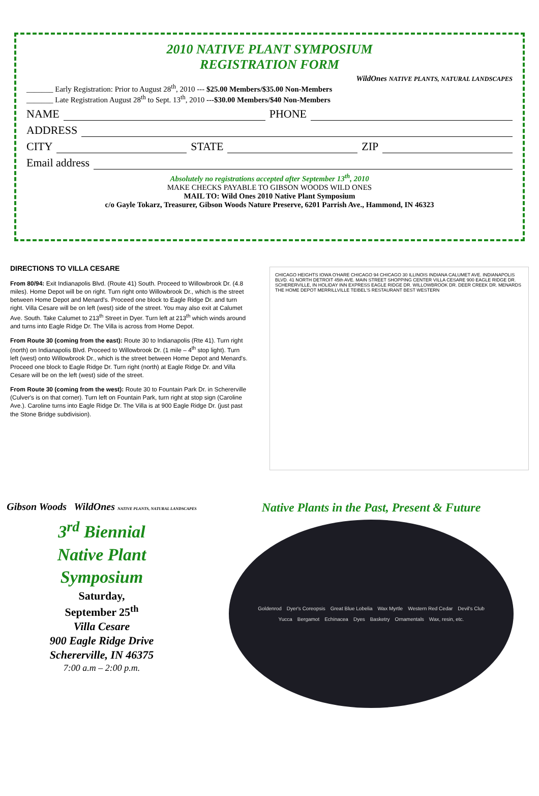2010 NATIVE PLANT SYMPOSIUM
REGISTRATION FORM
WildOnes NATIVE PLANTS, NATURAL LANDSCAPES
_______ Early Registration: Prior to August 28<sup>th</sup>, 2010 --- $25.00 Members/$35.00 Non-Members
_______ Late Registration August 28<sup>th</sup> to Sept. 13<sup>th</sup>, 2010 ---$30.00 Members/$40 Non-Members
NAME PHONE
ADDRESS
CITY STATE ZIP
Email address
Absolutely no registrations accepted after September 13<sup>th</sup>, 2010
MAKE CHECKS PAYABLE TO GIBSON WOODS WILD ONES
MAIL TO: Wild Ones 2010 Native Plant Symposium
c/o Gayle Tokarz, Treasurer, Gibson Woods Nature Preserve, 6201 Parrish Ave., Hammond, IN 46323
DIRECTIONS TO VILLA CESARE
From 80/94: Exit Indianapolis Blvd. (Route 41) South. Proceed to Willowbrook Dr. (4.8 miles). Home Depot will be on right. Turn right onto Willowbrook Dr., which is the street between Home Depot and Menard's. Proceed one block to Eagle Ridge Dr. and turn right. Villa Cesare will be on left (west) side of the street. You may also exit at Calumet Ave. South. Take Calumet to 213<sup>th</sup> Street in Dyer. Turn left at 213<sup>th</sup> which winds around and turns into Eagle Ridge Dr. The Villa is across from Home Depot.
From Route 30 (coming from the east): Route 30 to Indianapolis (Rte 41). Turn right (north) on Indianapolis Blvd. Proceed to Willowbrook Dr. (1 mile – 4<sup>th</sup> stop light). Turn left (west) onto Willowbrook Dr., which is the street between Home Depot and Menard's. Proceed one block to Eagle Ridge Dr. Turn right (north) at Eagle Ridge Dr. and Villa Cesare will be on the left (west) side of the street.
From Route 30 (coming from the west): Route 30 to Fountain Park Dr. in Schererville (Culver's is on that corner). Turn left on Fountain Park, turn right at stop sign (Caroline Ave.). Caroline turns into Eagle Ridge Dr. The Villa is at 900 Eagle Ridge Dr. (just past the Stone Bridge subdivision).
CHICAGO HEIGHTS IOWA O'HARE CHICAGO 94 CHICAGO 30 ILLINOIS INDIANA CALUMET AVE. INDIANAPOLIS BLVD. 41 NORTH DETROIT 45th AVE. MAIN STREET SHOPPING CENTER VILLA CESARE 900 EAGLE RIDGE DR. SCHERERVILLE, IN HOLIDAY INN EXPRESS EAGLE RIDGE DR. WILLOWBROOK DR. DEER CREEK DR. MENARDS THE HOME DEPOT MERRILLVILLE TEIBEL'S RESTAURANT BEST WESTERN
Gibson Woods WildOnes NATIVE PLANTS, NATURAL LANDSCAPES
3<sup>rd</sup> Biennial
Native Plant
Symposium
Saturday,
September 25<sup>th</sup>
Villa Cesare
900 Eagle Ridge Drive
Schererville, IN 46375
7:00 a.m – 2:00 p.m.
Native Plants in the Past, Present & Future
Goldenrod Dyer's Coreopsis Great Blue Lobelia Wax Myrtle Western Red Cedar Devil's Club Yucca Bergamot Echinacea Dyes Basketry Ornamentals Wax, resin, etc.